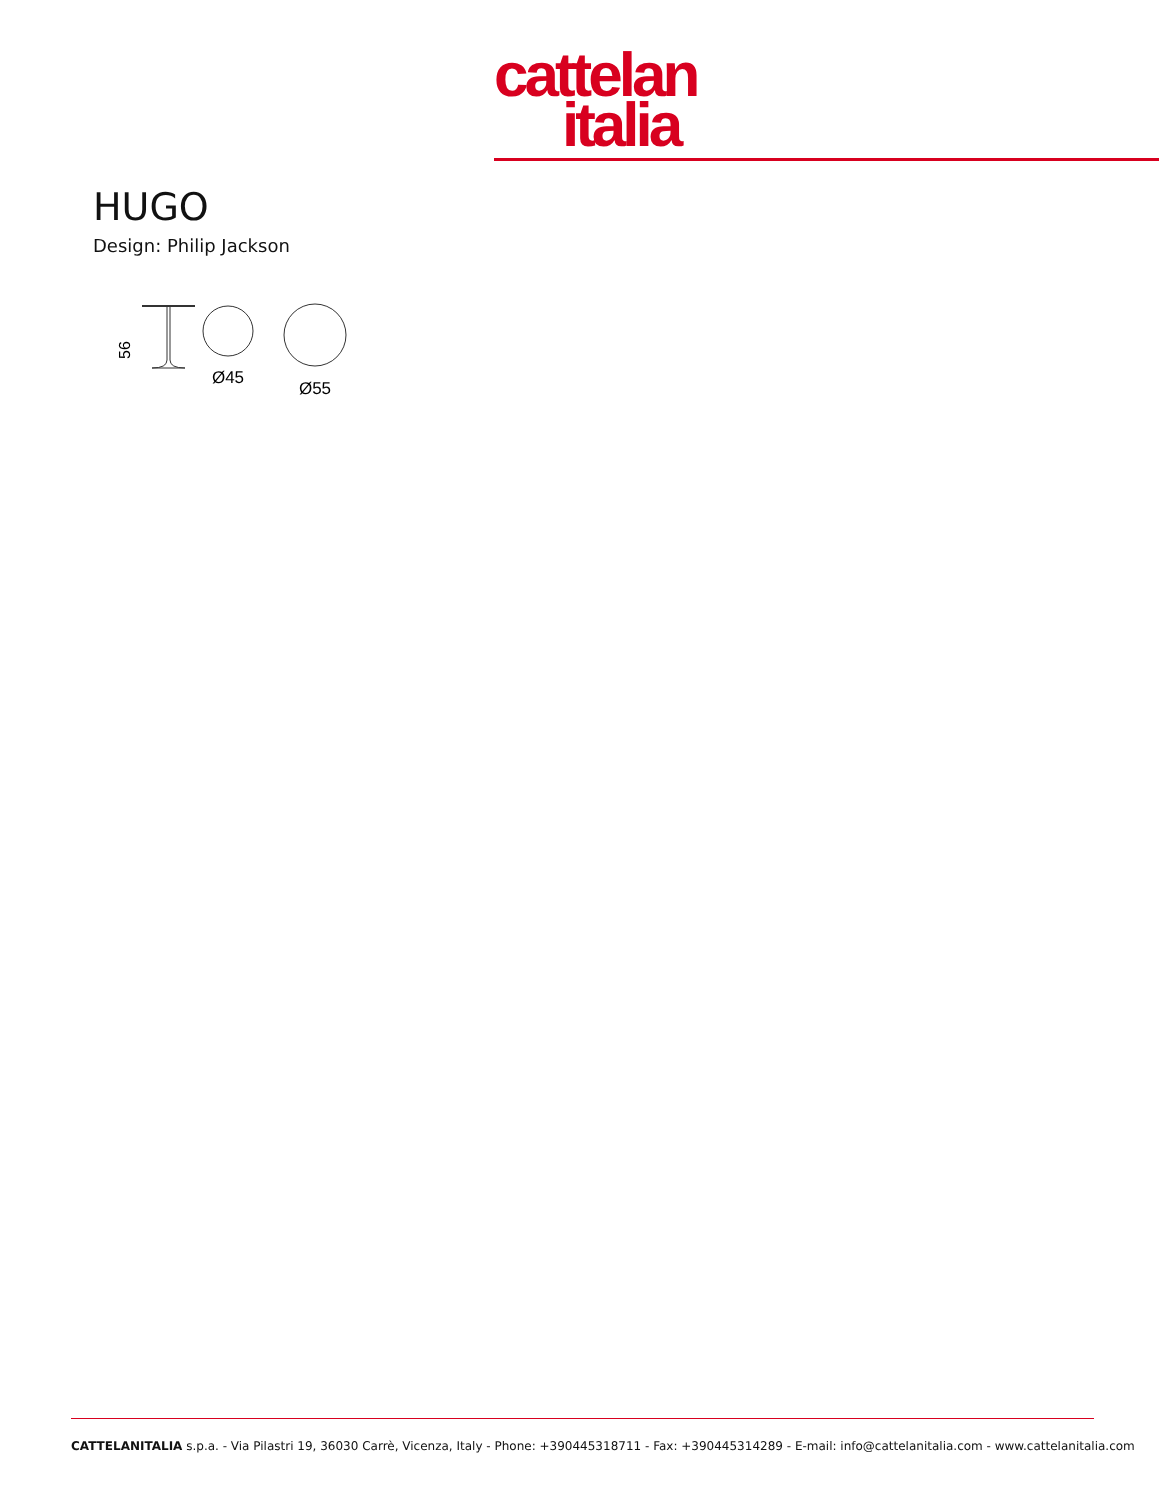cattelan
italia
HUGO
Design: Philip Jackson
56
Ø45
Ø55
CATTELANITALIA s.p.a. - Via Pilastri 19, 36030 Carrè, Vicenza, Italy - Phone: +390445318711 - Fax: +390445314289 - E-mail: info@cattelanitalia.com - www.cattelanitalia.com